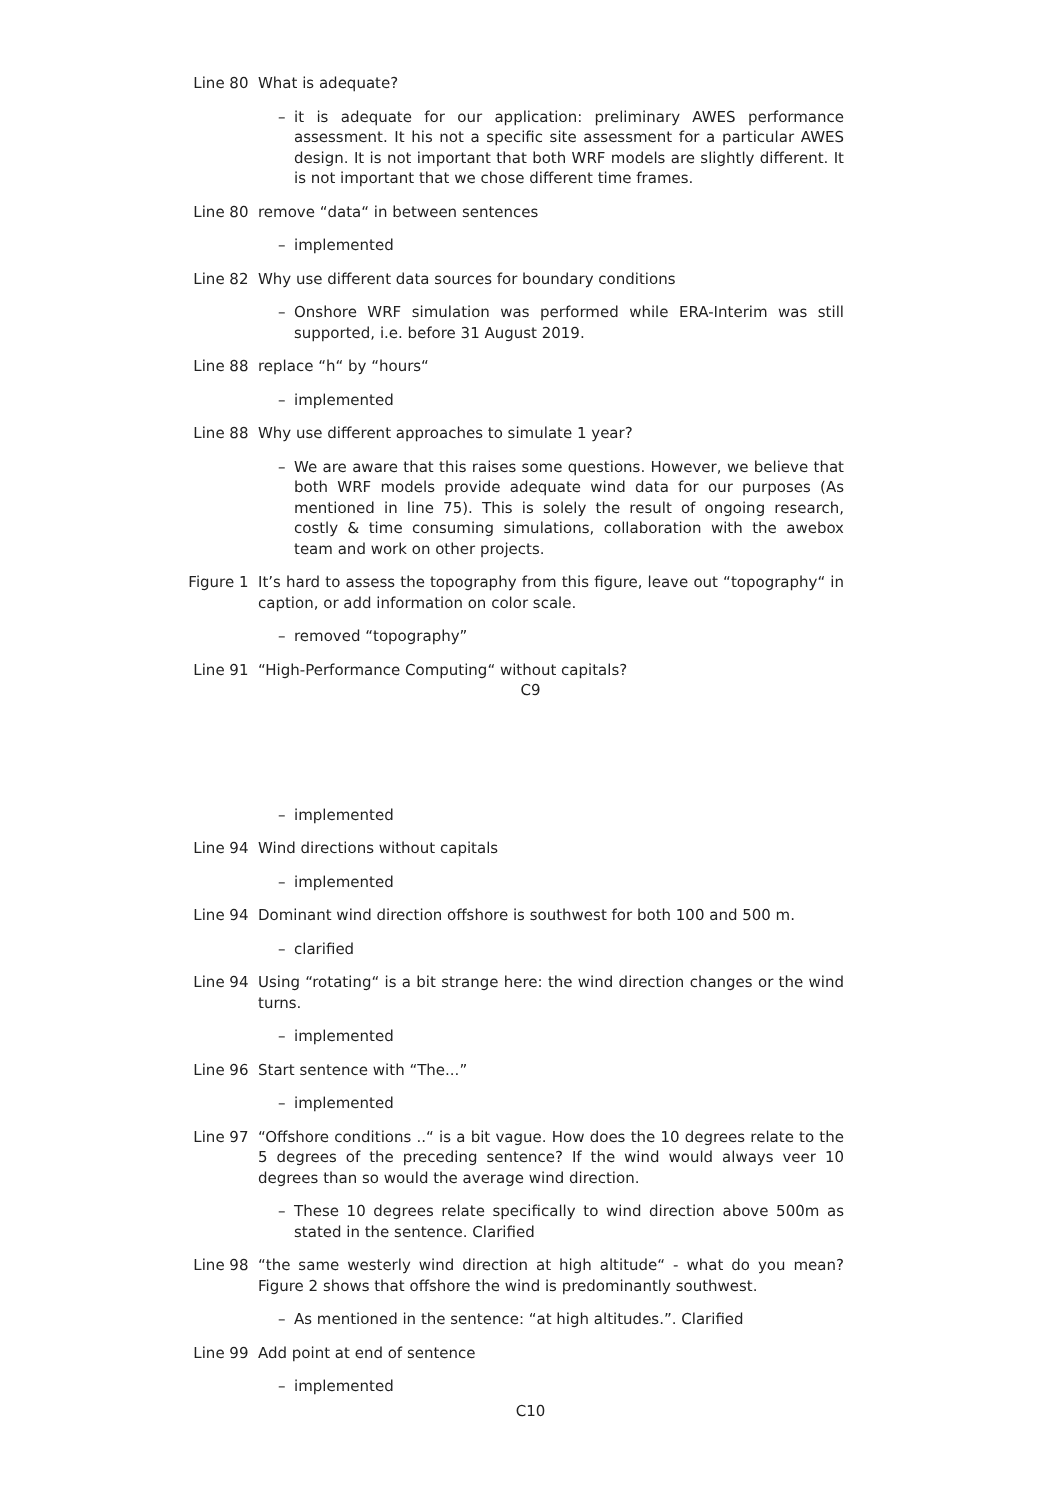Line 80 What is adequate?
– it is adequate for our application: preliminary AWES performance assessment. It his not a specific site assessment for a particular AWES design. It is not important that both WRF models are slightly different. It is not important that we chose different time frames.
Line 80 remove “data“ in between sentences
– implemented
Line 82 Why use different data sources for boundary conditions
– Onshore WRF simulation was performed while ERA-Interim was still supported, i.e. before 31 August 2019.
Line 88 replace “h“ by “hours“
– implemented
Line 88 Why use different approaches to simulate 1 year?
– We are aware that this raises some questions. However, we believe that both WRF models provide adequate wind data for our purposes (As mentioned in line 75). This is solely the result of ongoing research, costly & time consuming simulations, collaboration with the awebox team and work on other projects.
Figure 1 It’s hard to assess the topography from this figure, leave out “topography“ in caption, or add information on color scale.
– removed “topography”
Line 91 “High-Performance Computing“ without capitals?
C9
– implemented
Line 94 Wind directions without capitals
– implemented
Line 94 Dominant wind direction offshore is southwest for both 100 and 500 m.
– clarified
Line 94 Using “rotating“ is a bit strange here: the wind direction changes or the wind turns.
– implemented
Line 96 Start sentence with “The...”
– implemented
Line 97 “Offshore conditions ..“ is a bit vague. How does the 10 degrees relate to the 5 degrees of the preceding sentence? If the wind would always veer 10 degrees than so would the average wind direction.
– These 10 degrees relate specifically to wind direction above 500m as stated in the sentence. Clarified
Line 98 “the same westerly wind direction at high altitude“ - what do you mean? Figure 2 shows that offshore the wind is predominantly southwest.
– As mentioned in the sentence: “at high altitudes.”. Clarified
Line 99 Add point at end of sentence
– implemented
C10